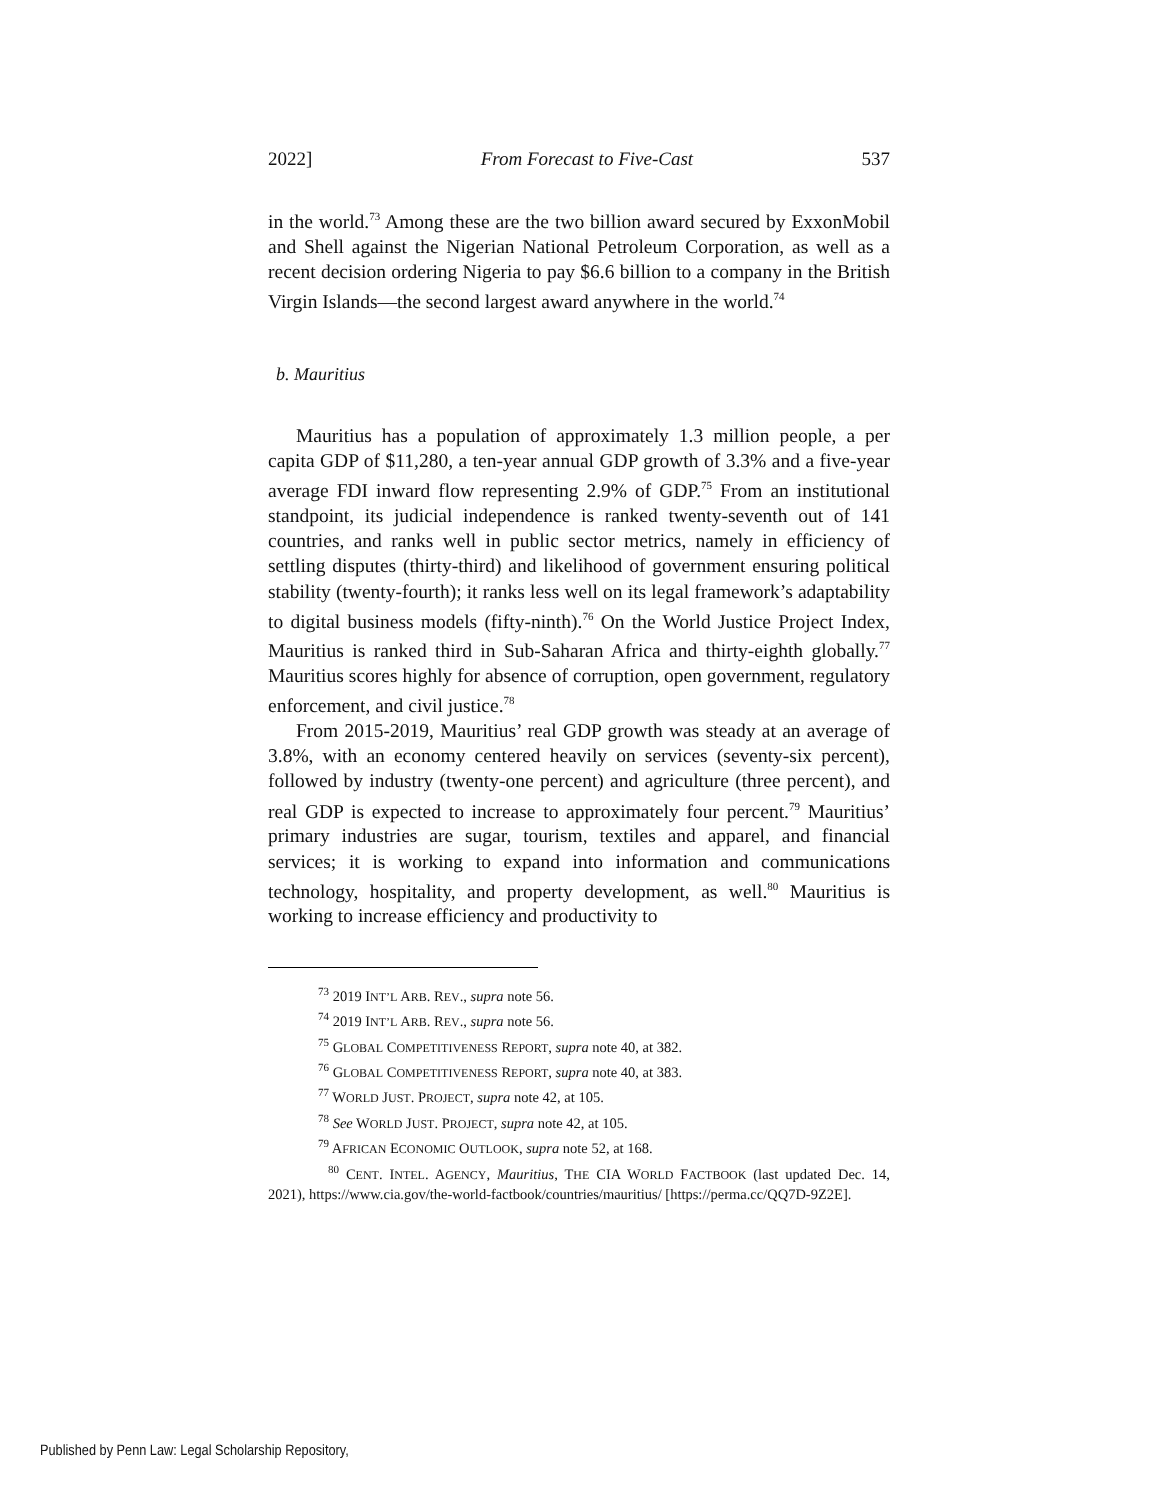2022] From Forecast to Five-Cast 537
in the world.<sup>73</sup> Among these are the two billion award secured by ExxonMobil and Shell against the Nigerian National Petroleum Corporation, as well as a recent decision ordering Nigeria to pay $6.6 billion to a company in the British Virgin Islands—the second largest award anywhere in the world.<sup>74</sup>
b. Mauritius
Mauritius has a population of approximately 1.3 million people, a per capita GDP of $11,280, a ten-year annual GDP growth of 3.3% and a five-year average FDI inward flow representing 2.9% of GDP.<sup>75</sup> From an institutional standpoint, its judicial independence is ranked twenty-seventh out of 141 countries, and ranks well in public sector metrics, namely in efficiency of settling disputes (thirty-third) and likelihood of government ensuring political stability (twenty-fourth); it ranks less well on its legal framework’s adaptability to digital business models (fifty-ninth).<sup>76</sup> On the World Justice Project Index, Mauritius is ranked third in Sub-Saharan Africa and thirty-eighth globally.<sup>77</sup> Mauritius scores highly for absence of corruption, open government, regulatory enforcement, and civil justice.<sup>78</sup>
From 2015-2019, Mauritius’ real GDP growth was steady at an average of 3.8%, with an economy centered heavily on services (seventy-six percent), followed by industry (twenty-one percent) and agriculture (three percent), and real GDP is expected to increase to approximately four percent.<sup>79</sup> Mauritius’ primary industries are sugar, tourism, textiles and apparel, and financial services; it is working to expand into information and communications technology, hospitality, and property development, as well.<sup>80</sup> Mauritius is working to increase efficiency and productivity to
<sup>73</sup> 2019 INT’L ARB. REV., supra note 56.
<sup>74</sup> 2019 INT’L ARB. REV., supra note 56.
<sup>75</sup> GLOBAL COMPETITIVENESS REPORT, supra note 40, at 382.
<sup>76</sup> GLOBAL COMPETITIVENESS REPORT, supra note 40, at 383.
<sup>77</sup> WORLD JUST. PROJECT, supra note 42, at 105.
<sup>78</sup> See WORLD JUST. PROJECT, supra note 42, at 105.
<sup>79</sup> AFRICAN ECONOMIC OUTLOOK, supra note 52, at 168.
<sup>80</sup> CENT. INTEL. AGENCY, Mauritius, THE CIA WORLD FACTBOOK (last updated Dec. 14, 2021), https://www.cia.gov/the-world-factbook/countries/mauritius/ [https://perma.cc/QQ7D-9Z2E].
Published by Penn Law: Legal Scholarship Repository,